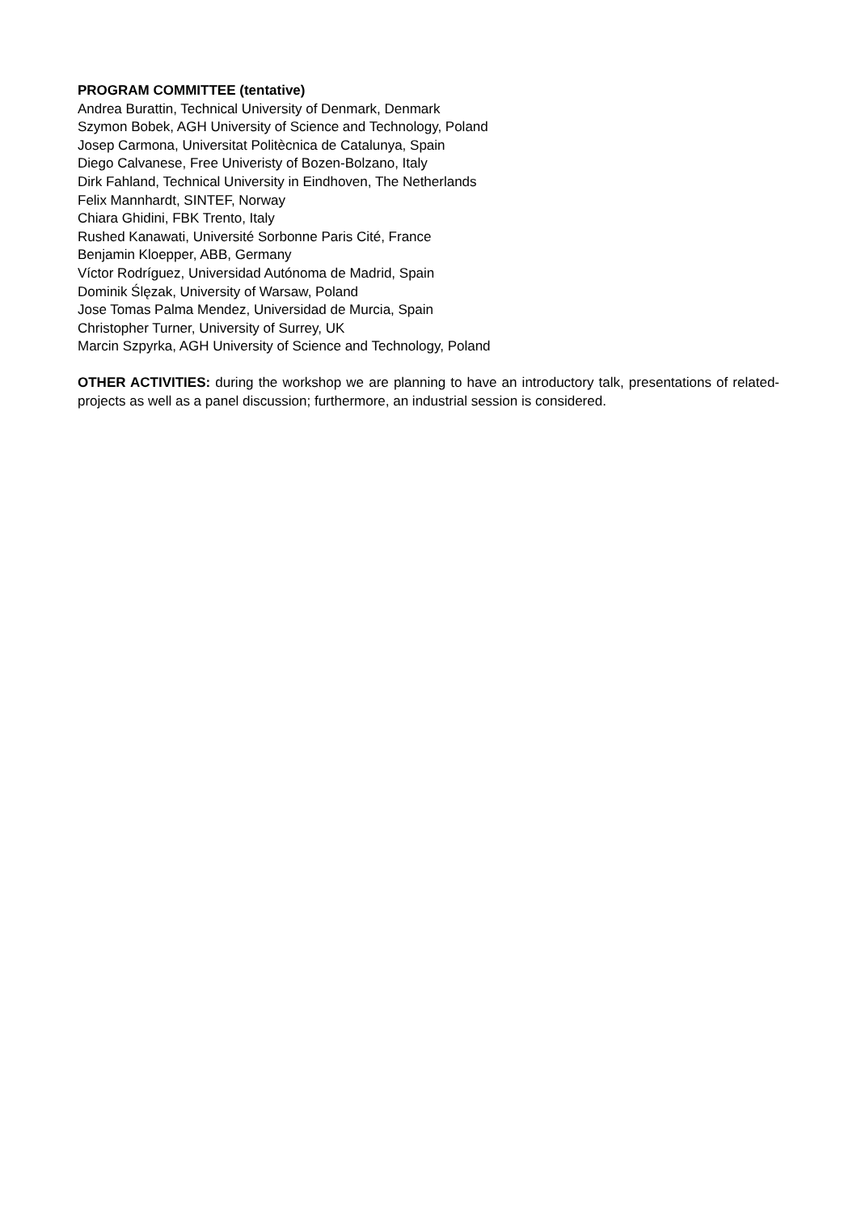PROGRAM COMMITTEE (tentative)
Andrea Burattin, Technical University of Denmark, Denmark
Szymon Bobek, AGH University of Science and Technology, Poland
Josep Carmona, Universitat Politècnica de Catalunya, Spain
Diego Calvanese, Free Univeristy of Bozen-Bolzano, Italy
Dirk Fahland, Technical University in Eindhoven, The Netherlands
Felix Mannhardt, SINTEF, Norway
Chiara Ghidini, FBK Trento, Italy
Rushed Kanawati, Université Sorbonne Paris Cité, France
Benjamin Kloepper, ABB, Germany
Víctor Rodríguez, Universidad Autónoma de Madrid, Spain
Dominik Ślęzak, University of Warsaw, Poland
Jose Tomas Palma Mendez, Universidad de Murcia, Spain
Christopher Turner, University of Surrey, UK
Marcin Szpyrka, AGH University of Science and Technology, Poland
OTHER ACTIVITIES: during the workshop we are planning to have an introductory talk, presentations of related-projects as well as a panel discussion; furthermore, an industrial session is considered.